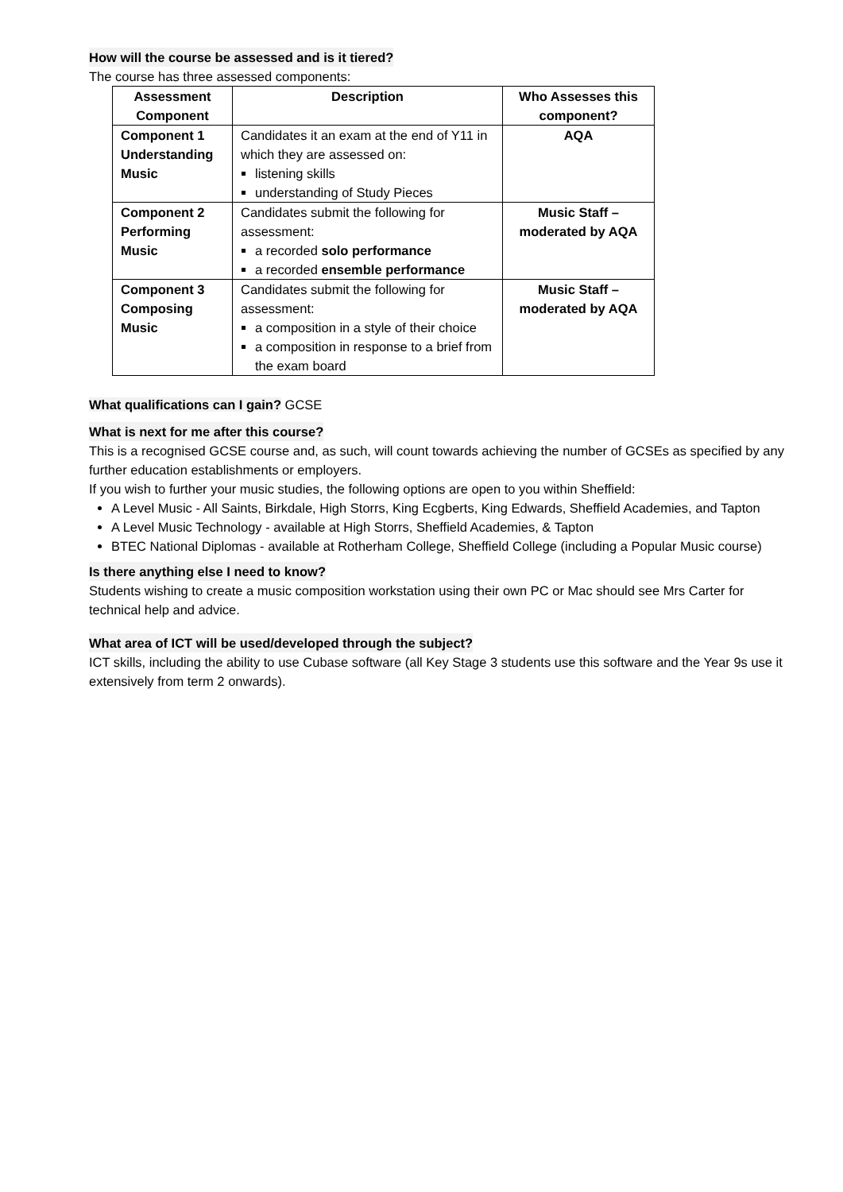How will the course be assessed and is it tiered?
The course has three assessed components:
| Assessment Component | Description | Who Assesses this component? |
| --- | --- | --- |
| Component 1 Understanding Music | Candidates it an exam at the end of Y11 in which they are assessed on: listening skills understanding of Study Pieces | AQA |
| Component 2 Performing Music | Candidates submit the following for assessment: a recorded solo performance a recorded ensemble performance | Music Staff – moderated by AQA |
| Component 3 Composing Music | Candidates submit the following for assessment: a composition in a style of their choice a composition in response to a brief from the exam board | Music Staff – moderated by AQA |
What qualifications can I gain? GCSE
What is next for me after this course?
This is a recognised GCSE course and, as such, will count towards achieving the number of GCSEs as specified by any further education establishments or employers.
If you wish to further your music studies, the following options are open to you within Sheffield:
A Level Music - All Saints, Birkdale, High Storrs, King Ecgberts, King Edwards, Sheffield Academies, and Tapton
A Level Music Technology - available at High Storrs, Sheffield Academies, & Tapton
BTEC National Diplomas - available at Rotherham College, Sheffield College (including a Popular Music course)
Is there anything else I need to know?
Students wishing to create a music composition workstation using their own PC or Mac should see Mrs Carter for technical help and advice.
What area of ICT will be used/developed through the subject?
ICT skills, including the ability to use Cubase software (all Key Stage 3 students use this software and the Year 9s use it extensively from term 2 onwards).